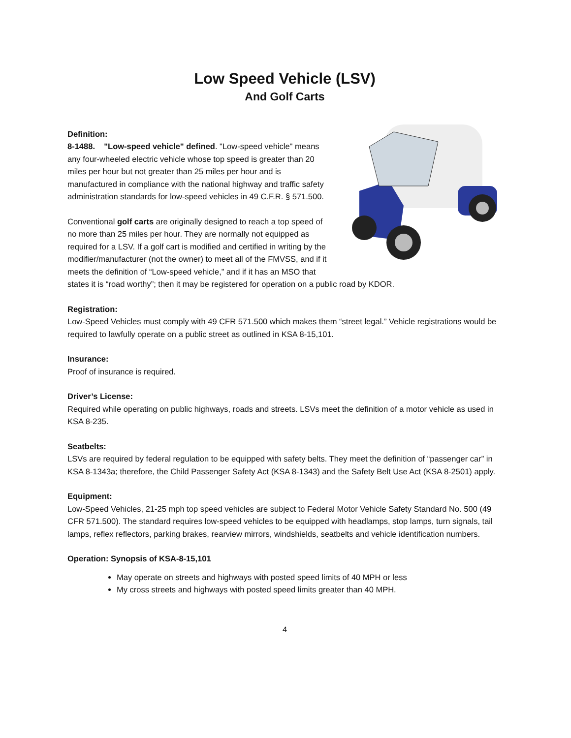Low Speed Vehicle (LSV)
And Golf Carts
Definition:
8-1488. "Low-speed vehicle" defined. "Low-speed vehicle" means any four-wheeled electric vehicle whose top speed is greater than 20 miles per hour but not greater than 25 miles per hour and is manufactured in compliance with the national highway and traffic safety administration standards for low-speed vehicles in 49 C.F.R. § 571.500.
Conventional golf carts are originally designed to reach a top speed of no more than 25 miles per hour. They are normally not equipped as required for a LSV. If a golf cart is modified and certified in writing by the modifier/manufacturer (not the owner) to meet all of the FMVSS, and if it meets the definition of “Low-speed vehicle,” and if it has an MSO that states it is “road worthy”; then it may be registered for operation on a public road by KDOR.
Registration:
Low-Speed Vehicles must comply with 49 CFR 571.500 which makes them “street legal.” Vehicle registrations would be required to lawfully operate on a public street as outlined in KSA 8-15,101.
Insurance:
Proof of insurance is required.
Driver’s License:
Required while operating on public highways, roads and streets. LSVs meet the definition of a motor vehicle as used in KSA 8-235.
Seatbelts:
LSVs are required by federal regulation to be equipped with safety belts. They meet the definition of “passenger car” in KSA 8-1343a; therefore, the Child Passenger Safety Act (KSA 8-1343) and the Safety Belt Use Act (KSA 8-2501) apply.
Equipment:
Low-Speed Vehicles, 21-25 mph top speed vehicles are subject to Federal Motor Vehicle Safety Standard No. 500 (49 CFR 571.500). The standard requires low-speed vehicles to be equipped with headlamps, stop lamps, turn signals, tail lamps, reflex reflectors, parking brakes, rearview mirrors, windshields, seatbelts and vehicle identification numbers.
Operation: Synopsis of KSA-8-15,101
May operate on streets and highways with posted speed limits of 40 MPH or less
My cross streets and highways with posted speed limits greater than 40 MPH.
4